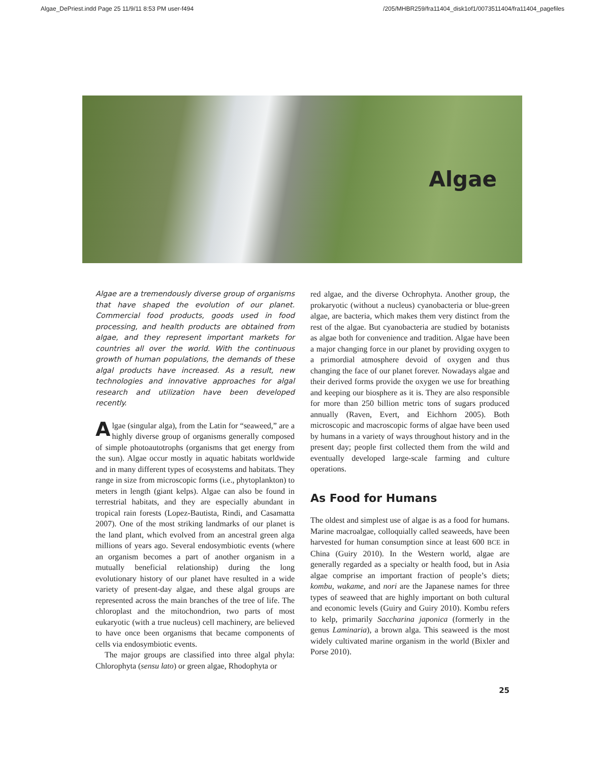Algae_DePriest.indd Page 25 11/9/11 8:53 PM user-f494 /205/MHBR259/fra11404_disk1of1/0073511404/fra11404_pagefiles
Algae
Algae are a tremendously diverse group of organisms that have shaped the evolution of our planet. Commercial food products, goods used in food processing, and health products are obtained from algae, and they represent important markets for countries all over the world. With the continuous growth of human populations, the demands of these algal products have increased. As a result, new technologies and innovative approaches for algal research and utilization have been developed recently.
Algae (singular alga), from the Latin for “seaweed,” are a highly diverse group of organisms generally composed of simple photoautotrophs (organisms that get energy from the sun). Algae occur mostly in aquatic habitats worldwide and in many different types of ecosystems and habitats. They range in size from microscopic forms (i.e., phytoplankton) to meters in length (giant kelps). Algae can also be found in terrestrial habitats, and they are especially abundant in tropical rain forests (Lopez-Bautista, Rindi, and Casamatta 2007). One of the most striking landmarks of our planet is the land plant, which evolved from an ancestral green alga millions of years ago. Several endosymbiotic events (where an organism becomes a part of another organism in a mutually beneficial relationship) during the long evolutionary history of our planet have resulted in a wide variety of present-day algae, and these algal groups are represented across the main branches of the tree of life. The chloroplast and the mitochondrion, two parts of most eukaryotic (with a true nucleus) cell machinery, are believed to have once been organisms that became components of cells via endosymbiotic events.
The major groups are classified into three algal phyla: Chlorophyta (sensu lato) or green algae, Rhodophyta or
red algae, and the diverse Ochrophyta. Another group, the prokaryotic (without a nucleus) cyanobacteria or blue-green algae, are bacteria, which makes them very distinct from the rest of the algae. But cyanobacteria are studied by botanists as algae both for convenience and tradition. Algae have been a major changing force in our planet by providing oxygen to a primordial atmosphere devoid of oxygen and thus changing the face of our planet forever. Nowadays algae and their derived forms provide the oxygen we use for breathing and keeping our biosphere as it is. They are also responsible for more than 250 billion metric tons of sugars produced annually (Raven, Evert, and Eichhorn 2005). Both microscopic and macroscopic forms of algae have been used by humans in a variety of ways throughout history and in the present day; people first collected them from the wild and eventually developed large-scale farming and culture operations.
As Food for Humans
The oldest and simplest use of algae is as a food for humans. Marine macroalgae, colloquially called seaweeds, have been harvested for human consumption since at least 600 BCE in China (Guiry 2010). In the Western world, algae are generally regarded as a specialty or health food, but in Asia algae comprise an important fraction of people’s diets; kombu, wakame, and nori are the Japanese names for three types of seaweed that are highly important on both cultural and economic levels (Guiry and Guiry 2010). Kombu refers to kelp, primarily Saccharina japonica (formerly in the genus Laminaria), a brown alga. This seaweed is the most widely cultivated marine organism in the world (Bixler and Porse 2010).
25